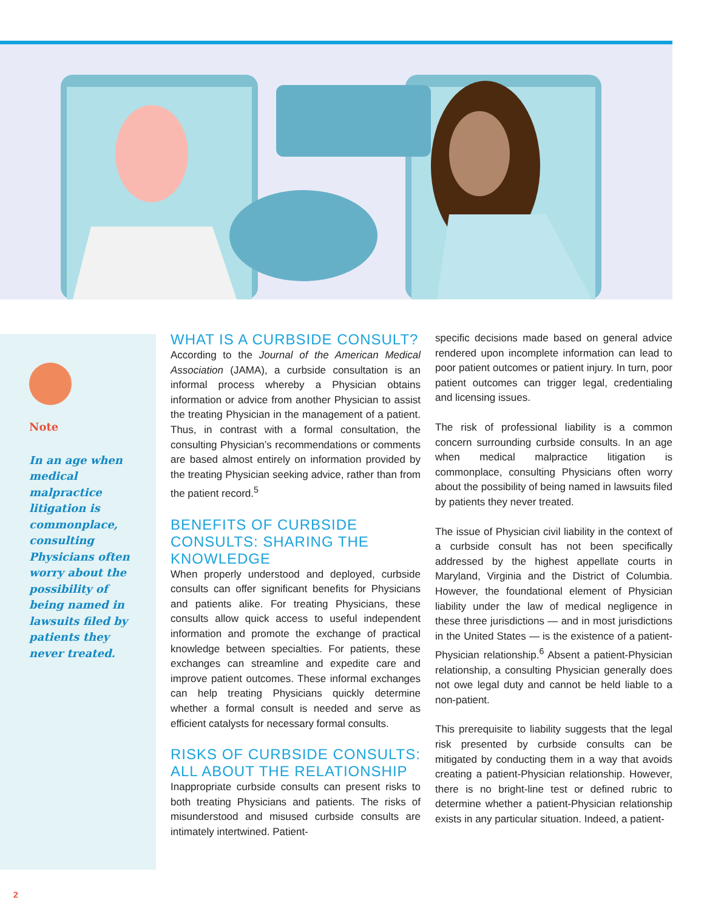Note
In an age when medical malpractice litigation is commonplace, consulting Physicians often worry about the possibility of being named in lawsuits filed by patients they never treated.
WHAT IS A CURBSIDE CONSULT?
According to the Journal of the American Medical Association (JAMA), a curbside consultation is an informal process whereby a Physician obtains information or advice from another Physician to assist the treating Physician in the management of a patient. Thus, in contrast with a formal consultation, the consulting Physician’s recommendations or comments are based almost entirely on information provided by the treating Physician seeking advice, rather than from the patient record.<sup>5</sup>
BENEFITS OF CURBSIDE CONSULTS: SHARING THE KNOWLEDGE
When properly understood and deployed, curbside consults can offer significant benefits for Physicians and patients alike. For treating Physicians, these consults allow quick access to useful independent information and promote the exchange of practical knowledge between specialties. For patients, these exchanges can streamline and expedite care and improve patient outcomes. These informal exchanges can help treating Physicians quickly determine whether a formal consult is needed and serve as efficient catalysts for necessary formal consults.
RISKS OF CURBSIDE CONSULTS: ALL ABOUT THE RELATIONSHIP
Inappropriate curbside consults can present risks to both treating Physicians and patients. The risks of misunderstood and misused curbside consults are intimately intertwined. Patient-
specific decisions made based on general advice rendered upon incomplete information can lead to poor patient outcomes or patient injury. In turn, poor patient outcomes can trigger legal, credentialing and licensing issues.
The risk of professional liability is a common concern surrounding curbside consults. In an age when medical malpractice litigation is commonplace, consulting Physicians often worry about the possibility of being named in lawsuits filed by patients they never treated.
The issue of Physician civil liability in the context of a curbside consult has not been specifically addressed by the highest appellate courts in Maryland, Virginia and the District of Columbia. However, the foundational element of Physician liability under the law of medical negligence in these three jurisdictions — and in most jurisdictions in the United States — is the existence of a patient-Physician relationship.<sup>6</sup> Absent a patient-Physician relationship, a consulting Physician generally does not owe legal duty and cannot be held liable to a non-patient.
This prerequisite to liability suggests that the legal risk presented by curbside consults can be mitigated by conducting them in a way that avoids creating a patient-Physician relationship. However, there is no bright-line test or defined rubric to determine whether a patient-Physician relationship exists in any particular situation. Indeed, a patient-
2